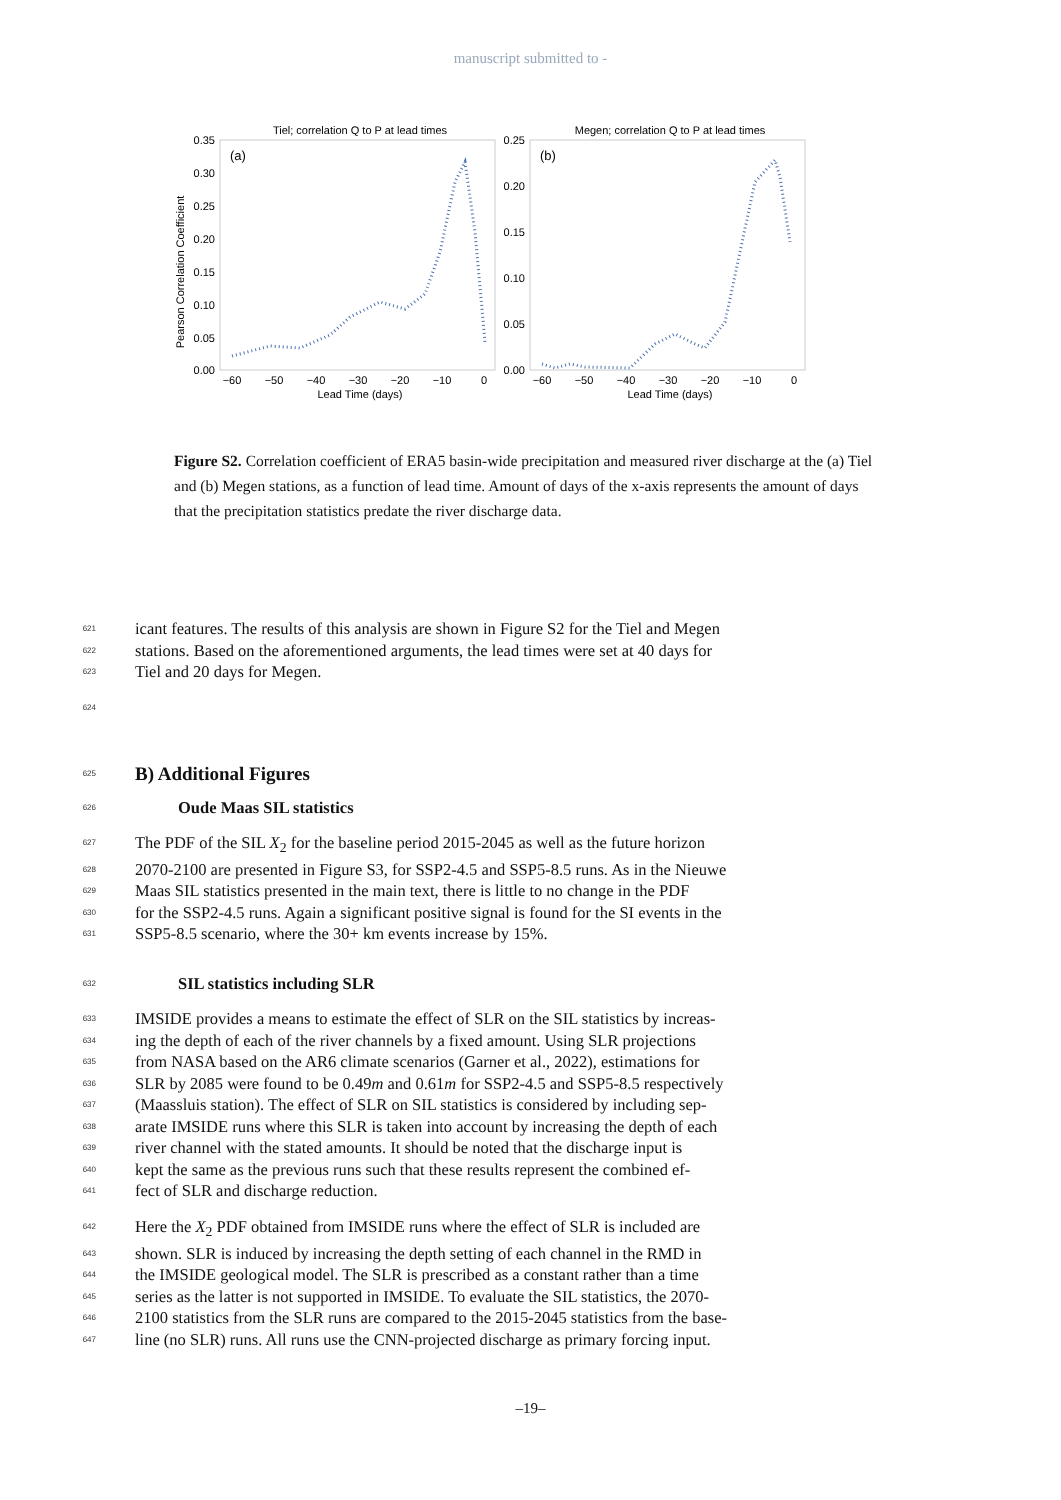manuscript submitted to -
Tiel; correlation Q to P at lead times
(a)
0.35
0.30
0.25
0.20
0.15
0.10
0.05
0.00
−60
−50
−40
−30
−20
−10
0
Lead Time (days)
Pearson Correlation Coefficient
Megen; correlation Q to P at lead times
(b)
0.25
0.20
0.15
0.10
0.05
0.00
−60
−50
−40
−30
−20
−10
0
Lead Time (days)
Figure S2. Correlation coefficient of ERA5 basin-wide precipitation and measured river discharge at the (a) Tiel and (b) Megen stations, as a function of lead time. Amount of days of the x-axis represents the amount of days that the precipitation statistics predate the river discharge data.
621
icant features. The results of this analysis are shown in Figure S2 for the Tiel and Megen
622
stations. Based on the aforementioned arguments, the lead times were set at 40 days for
623
Tiel and 20 days for Megen.
624
625
B) Additional Figures
626
Oude Maas SIL statistics
627
The PDF of the SIL X<sub>2</sub> for the baseline period 2015-2045 as well as the future horizon
628
2070-2100 are presented in Figure S3, for SSP2-4.5 and SSP5-8.5 runs. As in the Nieuwe
629
Maas SIL statistics presented in the main text, there is little to no change in the PDF
630
for the SSP2-4.5 runs. Again a significant positive signal is found for the SI events in the
631
SSP5-8.5 scenario, where the 30+ km events increase by 15%.
632
SIL statistics including SLR
633
IMSIDE provides a means to estimate the effect of SLR on the SIL statistics by increas-
634
ing the depth of each of the river channels by a fixed amount. Using SLR projections
635
from NASA based on the AR6 climate scenarios (Garner et al., 2022), estimations for
636
SLR by 2085 were found to be 0.49m and 0.61m for SSP2-4.5 and SSP5-8.5 respectively
637
(Maassluis station). The effect of SLR on SIL statistics is considered by including sep-
638
arate IMSIDE runs where this SLR is taken into account by increasing the depth of each
639
river channel with the stated amounts. It should be noted that the discharge input is
640
kept the same as the previous runs such that these results represent the combined ef-
641
fect of SLR and discharge reduction.
642
Here the X<sub>2</sub> PDF obtained from IMSIDE runs where the effect of SLR is included are
643
shown. SLR is induced by increasing the depth setting of each channel in the RMD in
644
the IMSIDE geological model. The SLR is prescribed as a constant rather than a time
645
series as the latter is not supported in IMSIDE. To evaluate the SIL statistics, the 2070-
646
2100 statistics from the SLR runs are compared to the 2015-2045 statistics from the base-
647
line (no SLR) runs. All runs use the CNN-projected discharge as primary forcing input.
–19–